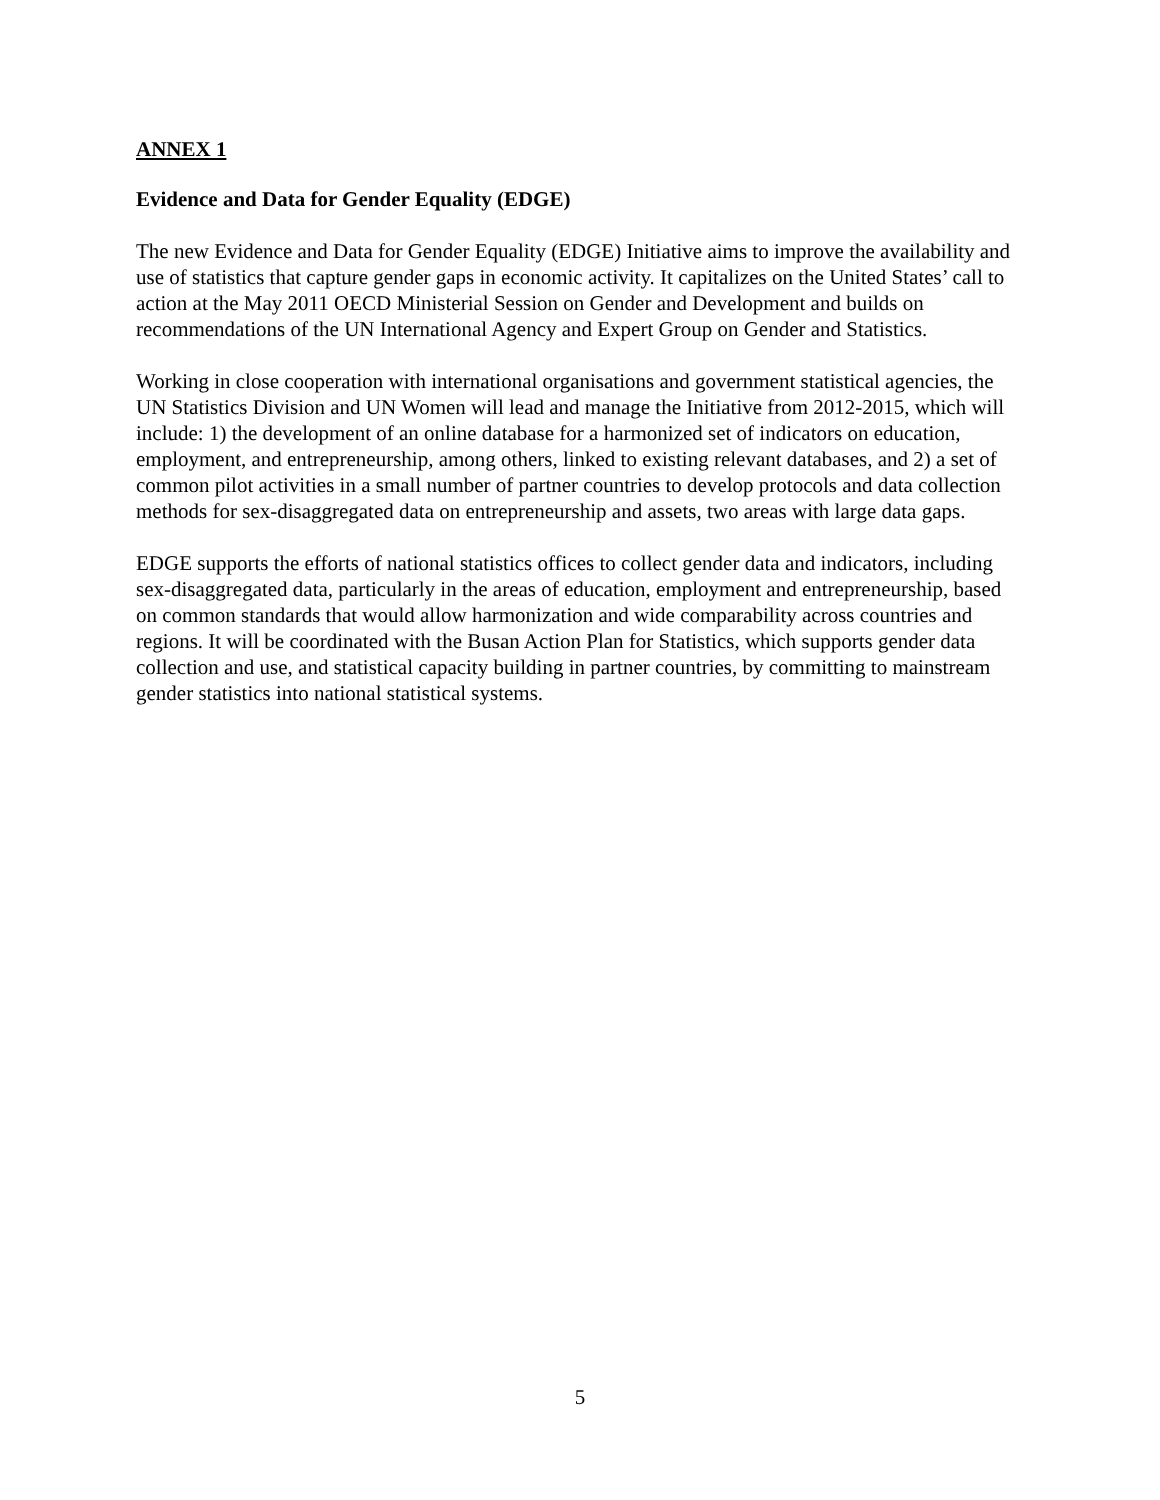ANNEX 1
Evidence and Data for Gender Equality (EDGE)
The new Evidence and Data for Gender Equality (EDGE) Initiative aims to improve the availability and use of statistics that capture gender gaps in economic activity. It capitalizes on the United States’ call to action at the May 2011 OECD Ministerial Session on Gender and Development and builds on recommendations of the UN International Agency and Expert Group on Gender and Statistics.
Working in close cooperation with international organisations and government statistical agencies, the UN Statistics Division and UN Women will lead and manage the Initiative from 2012-2015, which will include: 1) the development of an online database for a harmonized set of indicators on education, employment, and entrepreneurship, among others, linked to existing relevant databases, and 2) a set of common pilot activities in a small number of partner countries to develop protocols and data collection methods for sex-disaggregated data on entrepreneurship and assets, two areas with large data gaps.
EDGE supports the efforts of national statistics offices to collect gender data and indicators, including sex-disaggregated data, particularly in the areas of education, employment and entrepreneurship, based on common standards that would allow harmonization and wide comparability across countries and regions. It will be coordinated with the Busan Action Plan for Statistics, which supports gender data collection and use, and statistical capacity building in partner countries, by committing to mainstream gender statistics into national statistical systems.
5